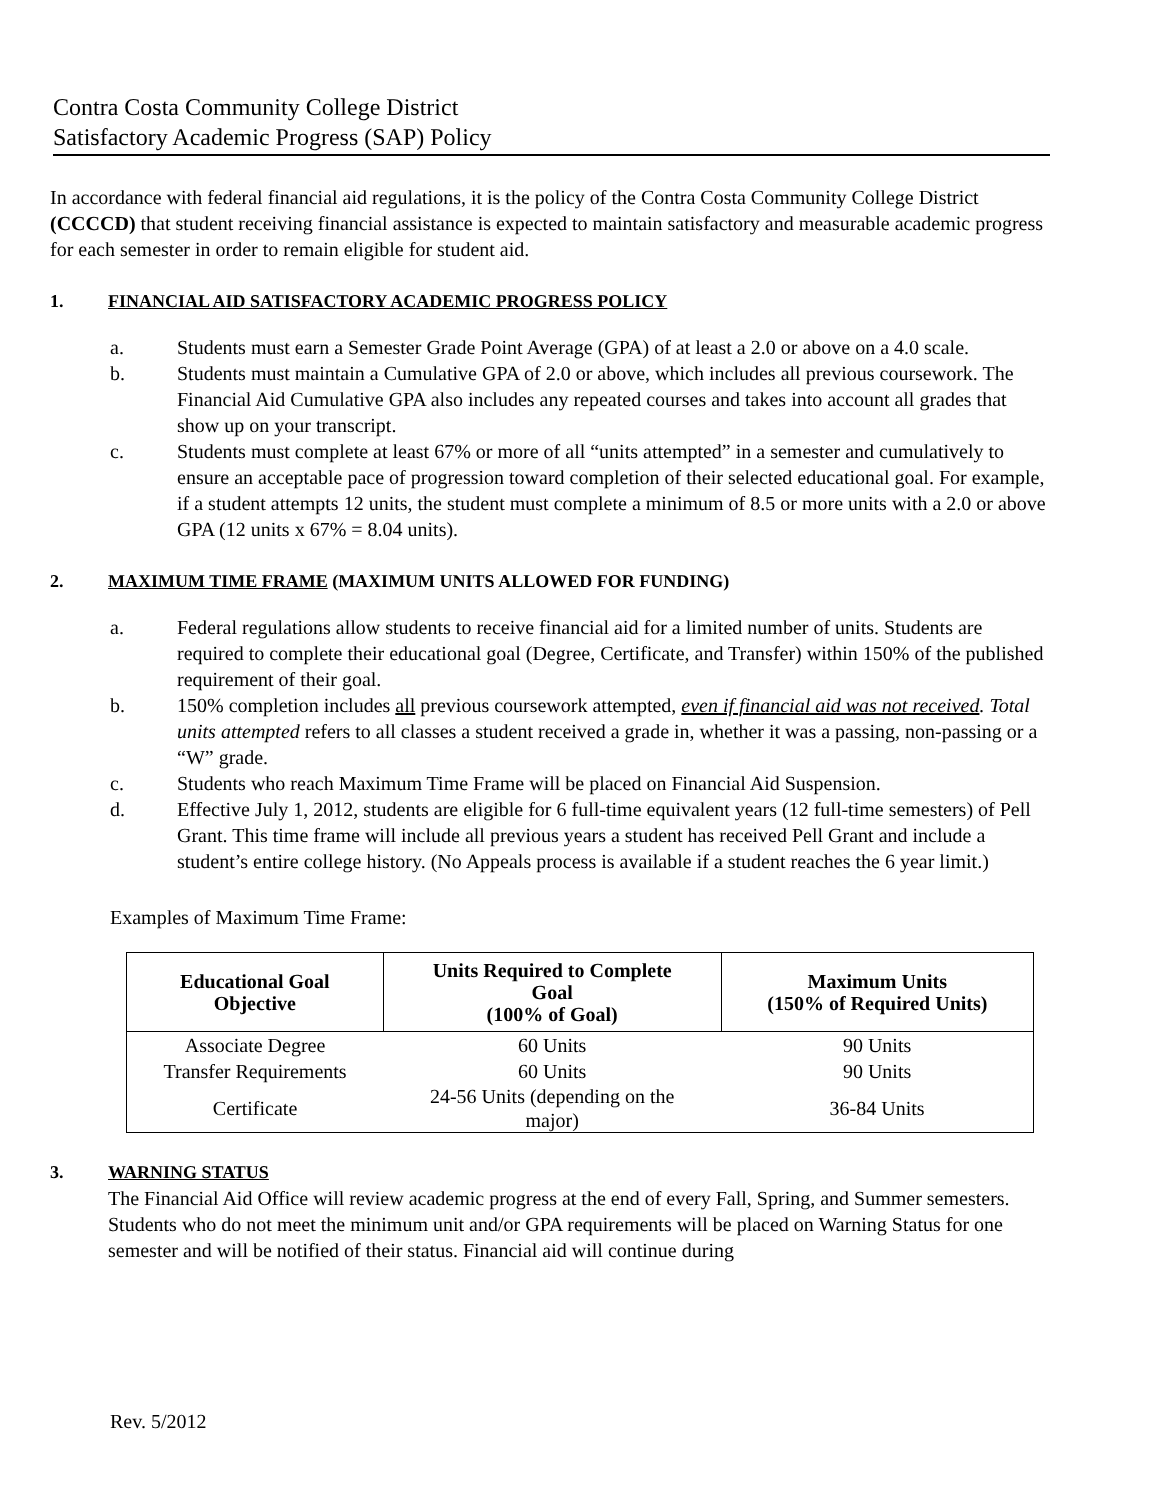Contra Costa Community College District
Satisfactory Academic Progress (SAP) Policy
In accordance with federal financial aid regulations, it is the policy of the Contra Costa Community College District (CCCCD) that student receiving financial assistance is expected to maintain satisfactory and measurable academic progress for each semester in order to remain eligible for student aid.
1. FINANCIAL AID SATISFACTORY ACADEMIC PROGRESS POLICY
a. Students must earn a Semester Grade Point Average (GPA) of at least a 2.0 or above on a 4.0 scale.
b. Students must maintain a Cumulative GPA of 2.0 or above, which includes all previous coursework. The Financial Aid Cumulative GPA also includes any repeated courses and takes into account all grades that show up on your transcript.
c. Students must complete at least 67% or more of all “units attempted” in a semester and cumulatively to ensure an acceptable pace of progression toward completion of their selected educational goal. For example, if a student attempts 12 units, the student must complete a minimum of 8.5 or more units with a 2.0 or above GPA (12 units x 67% = 8.04 units).
2. MAXIMUM TIME FRAME (MAXIMUM UNITS ALLOWED FOR FUNDING)
a. Federal regulations allow students to receive financial aid for a limited number of units. Students are required to complete their educational goal (Degree, Certificate, and Transfer) within 150% of the published requirement of their goal.
b. 150% completion includes all previous coursework attempted, even if financial aid was not received. Total units attempted refers to all classes a student received a grade in, whether it was a passing, non-passing or a “W” grade.
c. Students who reach Maximum Time Frame will be placed on Financial Aid Suspension.
d. Effective July 1, 2012, students are eligible for 6 full-time equivalent years (12 full-time semesters) of Pell Grant. This time frame will include all previous years a student has received Pell Grant and include a student’s entire college history. (No Appeals process is available if a student reaches the 6 year limit.)
Examples of Maximum Time Frame:
| Educational Goal Objective | Units Required to Complete Goal (100% of Goal) | Maximum Units (150% of Required Units) |
| --- | --- | --- |
| Associate Degree | 60 Units | 90 Units |
| Transfer Requirements | 60 Units | 90 Units |
| Certificate | 24-56 Units (depending on the major) | 36-84 Units |
3. WARNING STATUS
The Financial Aid Office will review academic progress at the end of every Fall, Spring, and Summer semesters. Students who do not meet the minimum unit and/or GPA requirements will be placed on Warning Status for one semester and will be notified of their status. Financial aid will continue during
Rev. 5/2012